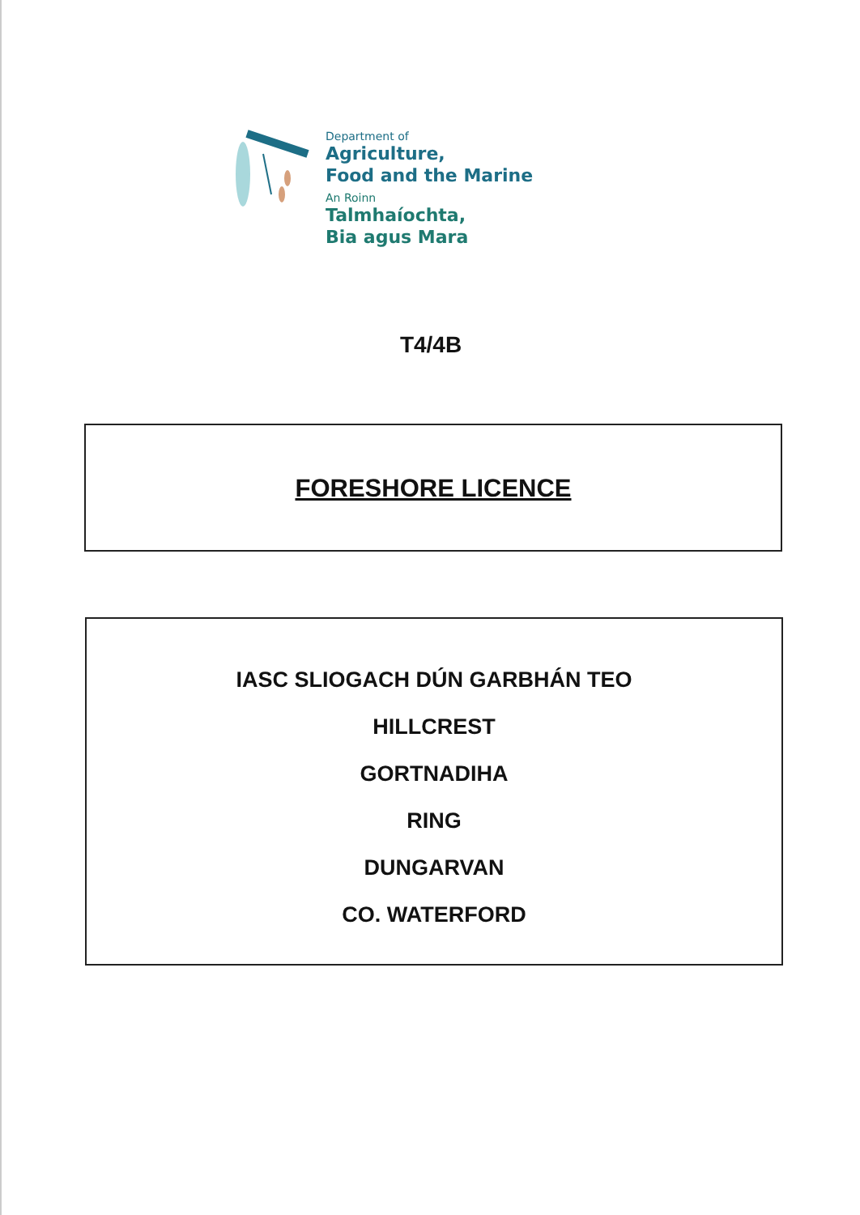Department of
Agriculture,
Food and the Marine
An Roinn
Talmhaíochta,
Bia agus Mara
T4/4B
FORESHORE LICENCE
IASC SLIOGACH DÚN GARBHÁN TEO
HILLCREST
GORTNADIHA
RING
DUNGARVAN
CO. WATERFORD